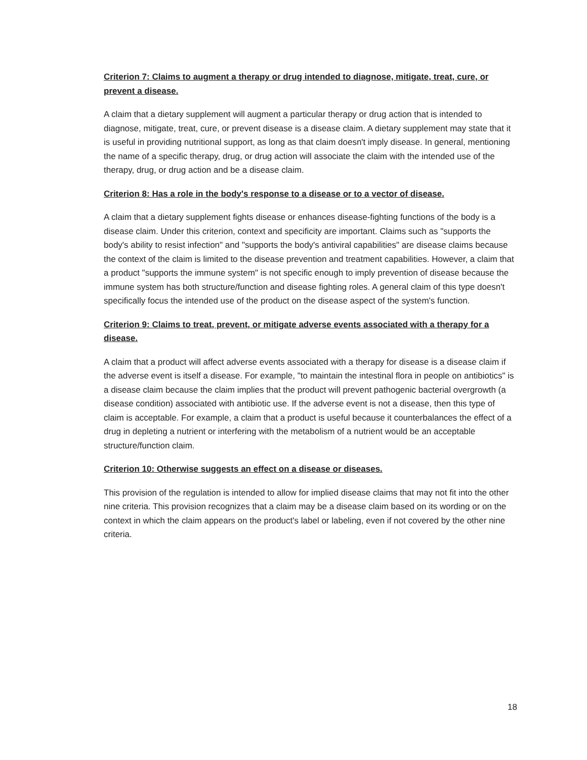Criterion 7: Claims to augment a therapy or drug intended to diagnose, mitigate, treat, cure, or prevent a disease.
A claim that a dietary supplement will augment a particular therapy or drug action that is intended to diagnose, mitigate, treat, cure, or prevent disease is a disease claim. A dietary supplement may state that it is useful in providing nutritional support, as long as that claim doesn't imply disease. In general, mentioning the name of a specific therapy, drug, or drug action will associate the claim with the intended use of the therapy, drug, or drug action and be a disease claim.
Criterion 8: Has a role in the body's response to a disease or to a vector of disease.
A claim that a dietary supplement fights disease or enhances disease-fighting functions of the body is a disease claim. Under this criterion, context and specificity are important. Claims such as "supports the body's ability to resist infection" and "supports the body's antiviral capabilities" are disease claims because the context of the claim is limited to the disease prevention and treatment capabilities. However, a claim that a product "supports the immune system" is not specific enough to imply prevention of disease because the immune system has both structure/function and disease fighting roles. A general claim of this type doesn't specifically focus the intended use of the product on the disease aspect of the system's function.
Criterion 9: Claims to treat, prevent, or mitigate adverse events associated with a therapy for a disease.
A claim that a product will affect adverse events associated with a therapy for disease is a disease claim if the adverse event is itself a disease. For example, "to maintain the intestinal flora in people on antibiotics" is a disease claim because the claim implies that the product will prevent pathogenic bacterial overgrowth (a disease condition) associated with antibiotic use. If the adverse event is not a disease, then this type of claim is acceptable. For example, a claim that a product is useful because it counterbalances the effect of a drug in depleting a nutrient or interfering with the metabolism of a nutrient would be an acceptable structure/function claim.
Criterion 10: Otherwise suggests an effect on a disease or diseases.
This provision of the regulation is intended to allow for implied disease claims that may not fit into the other nine criteria. This provision recognizes that a claim may be a disease claim based on its wording or on the context in which the claim appears on the product's label or labeling, even if not covered by the other nine criteria.
18